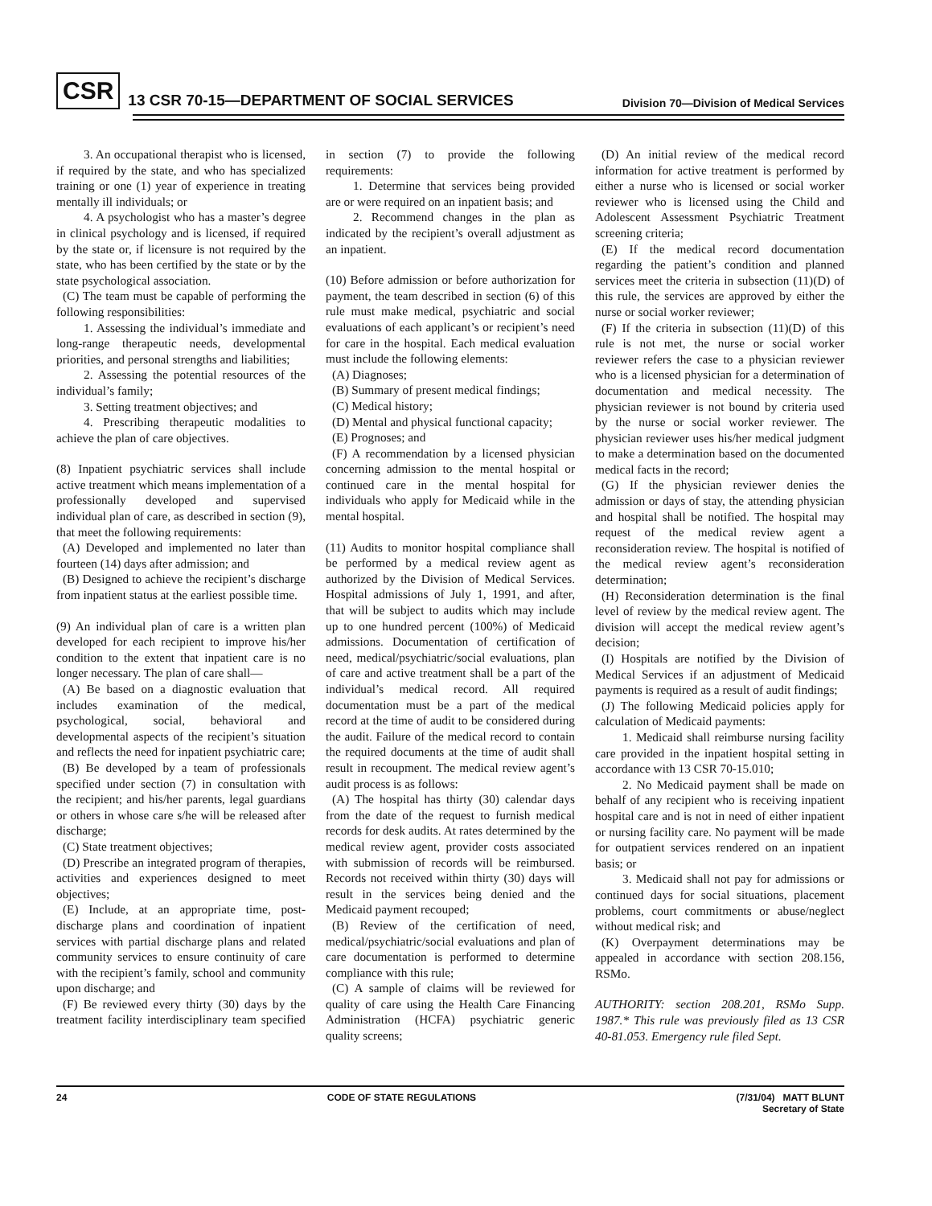CSR 13 CSR 70-15—DEPARTMENT OF SOCIAL SERVICES Division 70—Division of Medical Services
3. An occupational therapist who is licensed, if required by the state, and who has specialized training or one (1) year of experience in treating mentally ill individuals; or
4. A psychologist who has a master’s degree in clinical psychology and is licensed, if required by the state or, if licensure is not required by the state, who has been certified by the state or by the state psychological association.
(C) The team must be capable of performing the following responsibilities:
1. Assessing the individual’s immediate and long-range therapeutic needs, developmental priorities, and personal strengths and liabilities;
2. Assessing the potential resources of the individual’s family;
3. Setting treatment objectives; and
4. Prescribing therapeutic modalities to achieve the plan of care objectives.
(8) Inpatient psychiatric services shall include active treatment which means implementation of a professionally developed and supervised individual plan of care, as described in section (9), that meet the following requirements:
(A) Developed and implemented no later than fourteen (14) days after admission; and
(B) Designed to achieve the recipient’s discharge from inpatient status at the earliest possible time.
(9) An individual plan of care is a written plan developed for each recipient to improve his/her condition to the extent that inpatient care is no longer necessary. The plan of care shall—
(A) Be based on a diagnostic evaluation that includes examination of the medical, psychological, social, behavioral and developmental aspects of the recipient’s situation and reflects the need for inpatient psychiatric care;
(B) Be developed by a team of professionals specified under section (7) in consultation with the recipient; and his/her parents, legal guardians or others in whose care s/he will be released after discharge;
(C) State treatment objectives;
(D) Prescribe an integrated program of therapies, activities and experiences designed to meet objectives;
(E) Include, at an appropriate time, post-discharge plans and coordination of inpatient services with partial discharge plans and related community services to ensure continuity of care with the recipient’s family, school and community upon discharge; and
(F) Be reviewed every thirty (30) days by the treatment facility interdisciplinary team specified in section (7) to provide the following requirements:
1. Determine that services being provided are or were required on an inpatient basis; and
2. Recommend changes in the plan as indicated by the recipient’s overall adjustment as an inpatient.
(10) Before admission or before authorization for payment, the team described in section (6) of this rule must make medical, psychiatric and social evaluations of each applicant’s or recipient’s need for care in the hospital. Each medical evaluation must include the following elements:
(A) Diagnoses;
(B) Summary of present medical findings;
(C) Medical history;
(D) Mental and physical functional capacity;
(E) Prognoses; and
(F) A recommendation by a licensed physician concerning admission to the mental hospital or continued care in the mental hospital for individuals who apply for Medicaid while in the mental hospital.
(11) Audits to monitor hospital compliance shall be performed by a medical review agent as authorized by the Division of Medical Services. Hospital admissions of July 1, 1991, and after, that will be subject to audits which may include up to one hundred percent (100%) of Medicaid admissions. Documentation of certification of need, medical/psychiatric/social evaluations, plan of care and active treatment shall be a part of the individual’s medical record. All required documentation must be a part of the medical record at the time of audit to be considered during the audit. Failure of the medical record to contain the required documents at the time of audit shall result in recoupment. The medical review agent’s audit process is as follows:
(A) The hospital has thirty (30) calendar days from the date of the request to furnish medical records for desk audits. At rates determined by the medical review agent, provider costs associated with submission of records will be reimbursed. Records not received within thirty (30) days will result in the services being denied and the Medicaid payment recouped;
(B) Review of the certification of need, medical/psychiatric/social evaluations and plan of care documentation is performed to determine compliance with this rule;
(C) A sample of claims will be reviewed for quality of care using the Health Care Financing Administration (HCFA) psychiatric generic quality screens;
(D) An initial review of the medical record information for active treatment is performed by either a nurse who is licensed or social worker reviewer who is licensed using the Child and Adolescent Assessment Psychiatric Treatment screening criteria;
(E) If the medical record documentation regarding the patient’s condition and planned services meet the criteria in subsection (11)(D) of this rule, the services are approved by either the nurse or social worker reviewer;
(F) If the criteria in subsection (11)(D) of this rule is not met, the nurse or social worker reviewer refers the case to a physician reviewer who is a licensed physician for a determination of documentation and medical necessity. The physician reviewer is not bound by criteria used by the nurse or social worker reviewer. The physician reviewer uses his/her medical judgment to make a determination based on the documented medical facts in the record;
(G) If the physician reviewer denies the admission or days of stay, the attending physician and hospital shall be notified. The hospital may request of the medical review agent a reconsideration review. The hospital is notified of the medical review agent’s reconsideration determination;
(H) Reconsideration determination is the final level of review by the medical review agent. The division will accept the medical review agent’s decision;
(I) Hospitals are notified by the Division of Medical Services if an adjustment of Medicaid payments is required as a result of audit findings;
(J) The following Medicaid policies apply for calculation of Medicaid payments:
1. Medicaid shall reimburse nursing facility care provided in the inpatient hospital setting in accordance with 13 CSR 70-15.010;
2. No Medicaid payment shall be made on behalf of any recipient who is receiving inpatient hospital care and is not in need of either inpatient or nursing facility care. No payment will be made for outpatient services rendered on an inpatient basis; or
3. Medicaid shall not pay for admissions or continued days for social situations, placement problems, court commitments or abuse/neglect without medical risk; and
(K) Overpayment determinations may be appealed in accordance with section 208.156, RSMo.
AUTHORITY: section 208.201, RSMo Supp. 1987.* This rule was previously filed as 13 CSR 40-81.053. Emergency rule filed Sept.
24 CODE OF STATE REGULATIONS (7/31/04) MATT BLUNT
Secretary of State